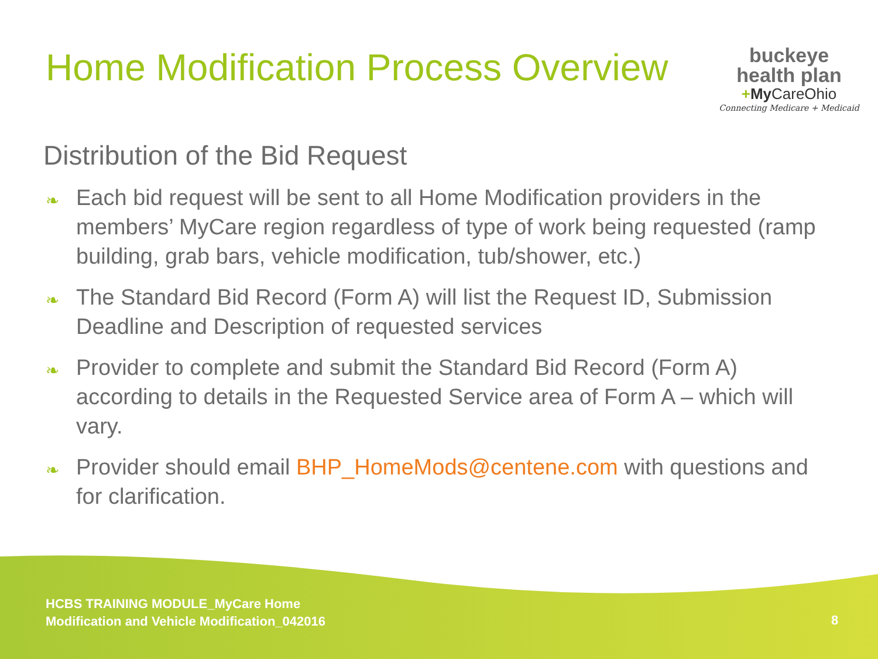Home Modification Process Overview
buckeye
health plan
+My CareOhio
Connecting Medicare + Medicaid
Distribution of the Bid Request
❧ Each bid request will be sent to all Home Modification providers in the members’ MyCare region regardless of type of work being requested (ramp building, grab bars, vehicle modification, tub/shower, etc.)
❧ The Standard Bid Record (Form A) will list the Request ID, Submission Deadline and Description of requested services
❧ Provider to complete and submit the Standard Bid Record (Form A) according to details in the Requested Service area of Form A – which will vary.
❧ Provider should email BHP_HomeMods@centene.com with questions and for clarification.
HCBS TRAINING MODULE_MyCare Home
Modification and Vehicle Modification_042016
8